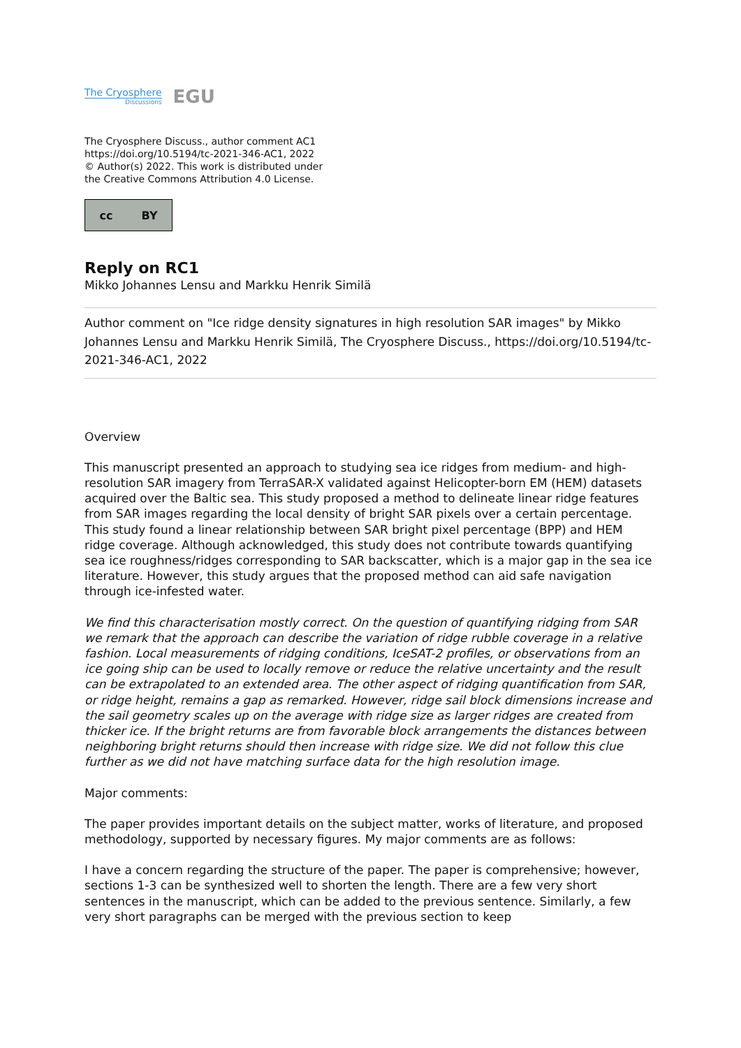The Cryosphere
Discussions
EGU
The Cryosphere Discuss., author comment AC1
https://doi.org/10.5194/tc-2021-346-AC1, 2022
© Author(s) 2022. This work is distributed under
the Creative Commons Attribution 4.0 License.
cc BY
Reply on RC1
Mikko Johannes Lensu and Markku Henrik Similä
Author comment on "Ice ridge density signatures in high resolution SAR images" by Mikko Johannes Lensu and Markku Henrik Similä, The Cryosphere Discuss., https://doi.org/10.5194/tc-2021-346-AC1, 2022
Overview
This manuscript presented an approach to studying sea ice ridges from medium- and high-resolution SAR imagery from TerraSAR-X validated against Helicopter-born EM (HEM) datasets acquired over the Baltic sea. This study proposed a method to delineate linear ridge features from SAR images regarding the local density of bright SAR pixels over a certain percentage. This study found a linear relationship between SAR bright pixel percentage (BPP) and HEM ridge coverage. Although acknowledged, this study does not contribute towards quantifying sea ice roughness/ridges corresponding to SAR backscatter, which is a major gap in the sea ice literature. However, this study argues that the proposed method can aid safe navigation through ice-infested water.
We find this characterisation mostly correct. On the question of quantifying ridging from SAR we remark that the approach can describe the variation of ridge rubble coverage in a relative fashion. Local measurements of ridging conditions, IceSAT-2 profiles, or observations from an ice going ship can be used to locally remove or reduce the relative uncertainty and the result can be extrapolated to an extended area. The other aspect of ridging quantification from SAR, or ridge height, remains a gap as remarked. However, ridge sail block dimensions increase and the sail geometry scales up on the average with ridge size as larger ridges are created from thicker ice. If the bright returns are from favorable block arrangements the distances between neighboring bright returns should then increase with ridge size. We did not follow this clue further as we did not have matching surface data for the high resolution image.
Major comments:
The paper provides important details on the subject matter, works of literature, and proposed methodology, supported by necessary figures. My major comments are as follows:
I have a concern regarding the structure of the paper. The paper is comprehensive; however, sections 1-3 can be synthesized well to shorten the length. There are a few very short sentences in the manuscript, which can be added to the previous sentence. Similarly, a few very short paragraphs can be merged with the previous section to keep